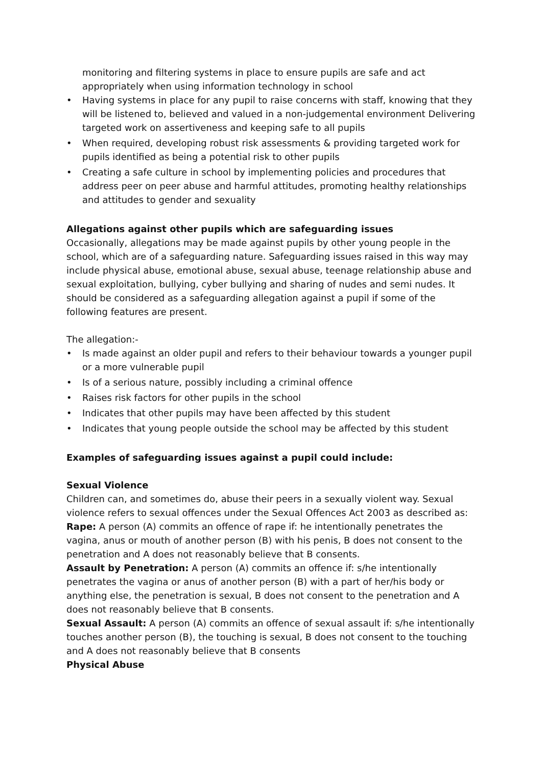monitoring and filtering systems in place to ensure pupils are safe and act appropriately when using information technology in school
• Having systems in place for any pupil to raise concerns with staff, knowing that they will be listened to, believed and valued in a non-judgemental environment Delivering targeted work on assertiveness and keeping safe to all pupils
• When required, developing robust risk assessments & providing targeted work for pupils identified as being a potential risk to other pupils
• Creating a safe culture in school by implementing policies and procedures that address peer on peer abuse and harmful attitudes, promoting healthy relationships and attitudes to gender and sexuality
Allegations against other pupils which are safeguarding issues
Occasionally, allegations may be made against pupils by other young people in the school, which are of a safeguarding nature. Safeguarding issues raised in this way may include physical abuse, emotional abuse, sexual abuse, teenage relationship abuse and sexual exploitation, bullying, cyber bullying and sharing of nudes and semi nudes. It should be considered as a safeguarding allegation against a pupil if some of the following features are present.
The allegation:-
• Is made against an older pupil and refers to their behaviour towards a younger pupil or a more vulnerable pupil
• Is of a serious nature, possibly including a criminal offence
• Raises risk factors for other pupils in the school
• Indicates that other pupils may have been affected by this student
• Indicates that young people outside the school may be affected by this student
Examples of safeguarding issues against a pupil could include:
Sexual Violence
Children can, and sometimes do, abuse their peers in a sexually violent way. Sexual violence refers to sexual offences under the Sexual Offences Act 2003 as described as:
Rape: A person (A) commits an offence of rape if: he intentionally penetrates the vagina, anus or mouth of another person (B) with his penis, B does not consent to the penetration and A does not reasonably believe that B consents.
Assault by Penetration: A person (A) commits an offence if: s/he intentionally penetrates the vagina or anus of another person (B) with a part of her/his body or anything else, the penetration is sexual, B does not consent to the penetration and A does not reasonably believe that B consents.
Sexual Assault: A person (A) commits an offence of sexual assault if: s/he intentionally touches another person (B), the touching is sexual, B does not consent to the touching and A does not reasonably believe that B consents
Physical Abuse